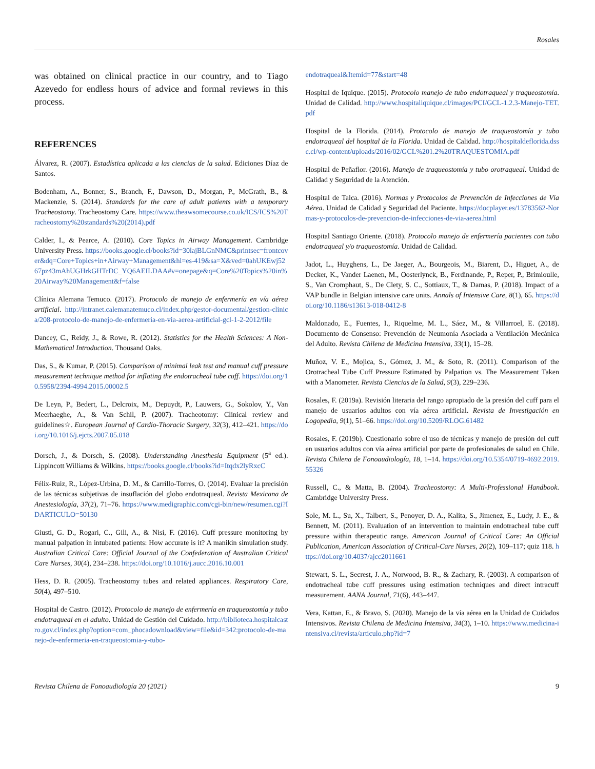Rosales
was obtained on clinical practice in our country, and to Tiago Azevedo for endless hours of advice and formal reviews in this process.
REFERENCES
Álvarez, R. (2007). Estadística aplicada a las ciencias de la salud. Ediciones Díaz de Santos.
Bodenham, A., Bonner, S., Branch, F., Dawson, D., Morgan, P., McGrath, B., & Mackenzie, S. (2014). Standards for the care of adult patients with a temporary Tracheostomy. Tracheostomy Care. https://www.theawsomecourse.co.uk/ICS/ICS%20Tracheostomy%20standards%20(2014).pdf
Calder, I., & Pearce, A. (2010). Core Topics in Airway Management. Cambridge University Press. https://books.google.cl/books?id=30lajBLGnNMC&printsec=frontcover&dq=Core+Topics+in+Airway+Management&hl=es-419&sa=X&ved=0ahUKEwj5267pz43mAhUGHrkGHTrDC_YQ6AEILDAA#v=onepage&q=Core%20Topics%20in%20Airway%20Management&f=false
Clínica Alemana Temuco. (2017). Protocolo de manejo de enfermería en vía aérea artificial. http://intranet.calemanatemuco.cl/index.php/gestor-documental/gestion-clinica/208-protocolo-de-manejo-de-enfermeria-en-via-aerea-artificial-gcl-1-2-2012/file
Dancey, C., Reidy, J., & Rowe, R. (2012). Statistics for the Health Sciences: A Non-Mathematical Introduction. Thousand Oaks.
Das, S., & Kumar, P. (2015). Comparison of minimal leak test and manual cuff pressure measurement technique method for inflating the endotracheal tube cuff. https://doi.org/10.5958/2394-4994.2015.00002.5
De Leyn, P., Bedert, L., Delcroix, M., Depuydt, P., Lauwers, G., Sokolov, Y., Van Meerhaeghe, A., & Van Schil, P. (2007). Tracheotomy: Clinical review and guidelines☆. European Journal of Cardio-Thoracic Surgery, 32(3), 412–421. https://doi.org/10.1016/j.ejcts.2007.05.018
Dorsch, J., & Dorsch, S. (2008). Understanding Anesthesia Equipment (5<sup>a</sup> ed.). Lippincott Williams & Wilkins. https://books.google.cl/books?id=Itqdx2lyRxcC
Félix-Ruiz, R., López-Urbina, D. M., & Carrillo-Torres, O. (2014). Evaluar la precisión de las técnicas subjetivas de insuflación del globo endotraqueal. Revista Mexicana de Anestesiología, 37(2), 71–76. https://www.medigraphic.com/cgi-bin/new/resumen.cgi?IDARTICULO=50130
Giusti, G. D., Rogari, C., Gili, A., & Nisi, F. (2016). Cuff pressure monitoring by manual palpation in intubated patients: How accurate is it? A manikin simulation study. Australian Critical Care: Official Journal of the Confederation of Australian Critical Care Nurses, 30(4), 234–238. https://doi.org/10.1016/j.aucc.2016.10.001
Hess, D. R. (2005). Tracheostomy tubes and related appliances. Respiratory Care, 50(4), 497–510.
Hospital de Castro. (2012). Protocolo de manejo de enfermería en traqueostomía y tubo endotraqueal en el adulto. Unidad de Gestión del Cuidado. http://biblioteca.hospitalcastro.gov.cl/index.php?option=com_phocadownload&view=file&id=342:protocolo-de-manejo-de-enfermeria-en-traqueostomia-y-tubo-
endotraqueal&Itemid=77&start=48
Hospital de Iquique. (2015). Protocolo manejo de tubo endotraqueal y traqueostomía. Unidad de Calidad. http://www.hospitaliquique.cl/images/PCI/GCL-1.2.3-Manejo-TET.pdf
Hospital de la Florida. (2014). Protocolo de manejo de traqueostomía y tubo endotraqueal del hospital de la Florida. Unidad de Calidad. http://hospitaldeflorida.dssc.cl/wp-content/uploads/2016/02/GCL%201.2%20TRAQUESTOMIA.pdf
Hospital de Peñaflor. (2016). Manejo de traqueostomía y tubo orotraqueal. Unidad de Calidad y Seguridad de la Atención.
Hospital de Talca. (2016). Normas y Protocolos de Prevención de Infecciones de Vía Aérea. Unidad de Calidad y Seguridad del Paciente. https://docplayer.es/13783562-Normas-y-protocolos-de-prevencion-de-infecciones-de-via-aerea.html
Hospital Santiago Oriente. (2018). Protocolo manejo de enfermería pacientes con tubo endotraqueal y/o traqueostomía. Unidad de Calidad.
Jadot, L., Huyghens, L., De Jaeger, A., Bourgeois, M., Biarent, D., Higuet, A., de Decker, K., Vander Laenen, M., Oosterlynck, B., Ferdinande, P., Reper, P., Brimioulle, S., Van Cromphaut, S., De Clety, S. C., Sottiaux, T., & Damas, P. (2018). Impact of a VAP bundle in Belgian intensive care units. Annals of Intensive Care, 8(1), 65. https://doi.org/10.1186/s13613-018-0412-8
Maldonado, E., Fuentes, I., Riquelme, M. L., Sáez, M., & Villarroel, E. (2018). Documento de Consenso: Prevención de Neumonía Asociada a Ventilación Mecánica del Adulto. Revista Chilena de Medicina Intensiva, 33(1), 15–28.
Muñoz, V. E., Mojica, S., Gómez, J. M., & Soto, R. (2011). Comparison of the Orotracheal Tube Cuff Pressure Estimated by Palpation vs. The Measurement Taken with a Manometer. Revista Ciencias de la Salud, 9(3), 229–236.
Rosales, F. (2019a). Revisión literaria del rango apropiado de la presión del cuff para el manejo de usuarios adultos con vía aérea artificial. Revista de Investigación en Logopedia, 9(1), 51–66. https://doi.org/10.5209/RLOG.61482
Rosales, F. (2019b). Cuestionario sobre el uso de técnicas y manejo de presión del cuff en usuarios adultos con vía aérea artificial por parte de profesionales de salud en Chile. Revista Chilena de Fonoaudiología, 18, 1–14. https://doi.org/10.5354/0719-4692.2019.55326
Russell, C., & Matta, B. (2004). Tracheostomy: A Multi-Professional Handbook. Cambridge University Press.
Sole, M. L., Su, X., Talbert, S., Penoyer, D. A., Kalita, S., Jimenez, E., Ludy, J. E., & Bennett, M. (2011). Evaluation of an intervention to maintain endotracheal tube cuff pressure within therapeutic range. American Journal of Critical Care: An Official Publication, American Association of Critical-Care Nurses, 20(2), 109–117; quiz 118. https://doi.org/10.4037/ajcc2011661
Stewart, S. L., Secrest, J. A., Norwood, B. R., & Zachary, R. (2003). A comparison of endotracheal tube cuff pressures using estimation techniques and direct intracuff measurement. AANA Journal, 71(6), 443–447.
Vera, Kattan, E., & Bravo, S. (2020). Manejo de la vía aérea en la Unidad de Cuidados Intensivos. Revista Chilena de Medicina Intensiva, 34(3), 1–10. https://www.medicina-intensiva.cl/revista/articulo.php?id=7
Revista Chilena de Fonoaudiología 20 (2021) 9